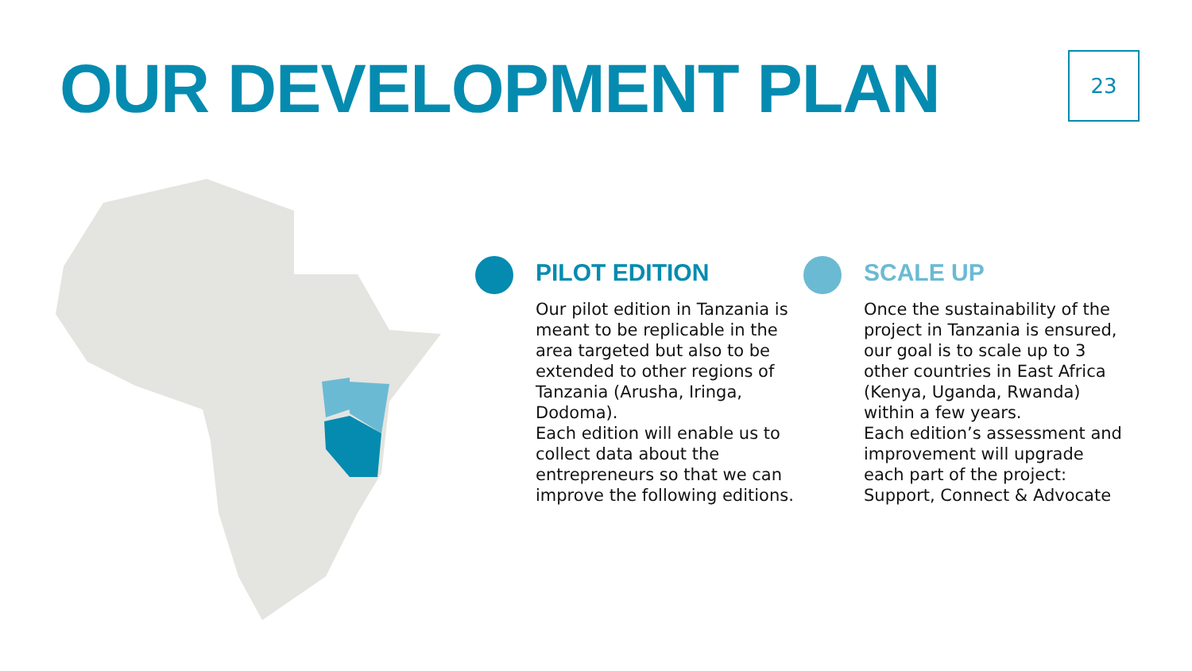OUR DEVELOPMENT PLAN 23
PILOT EDITION
Our pilot edition in Tanzania is meant to be replicable in the area targeted but also to be extended to other regions of Tanzania (Arusha, Iringa, Dodoma).
Each edition will enable us to collect data about the entrepreneurs so that we can improve the following editions.
SCALE UP
Once the sustainability of the project in Tanzania is ensured, our goal is to scale up to 3 other countries in East Africa (Kenya, Uganda, Rwanda) within a few years.
Each edition’s assessment and improvement will upgrade each part of the project: Support, Connect & Advocate